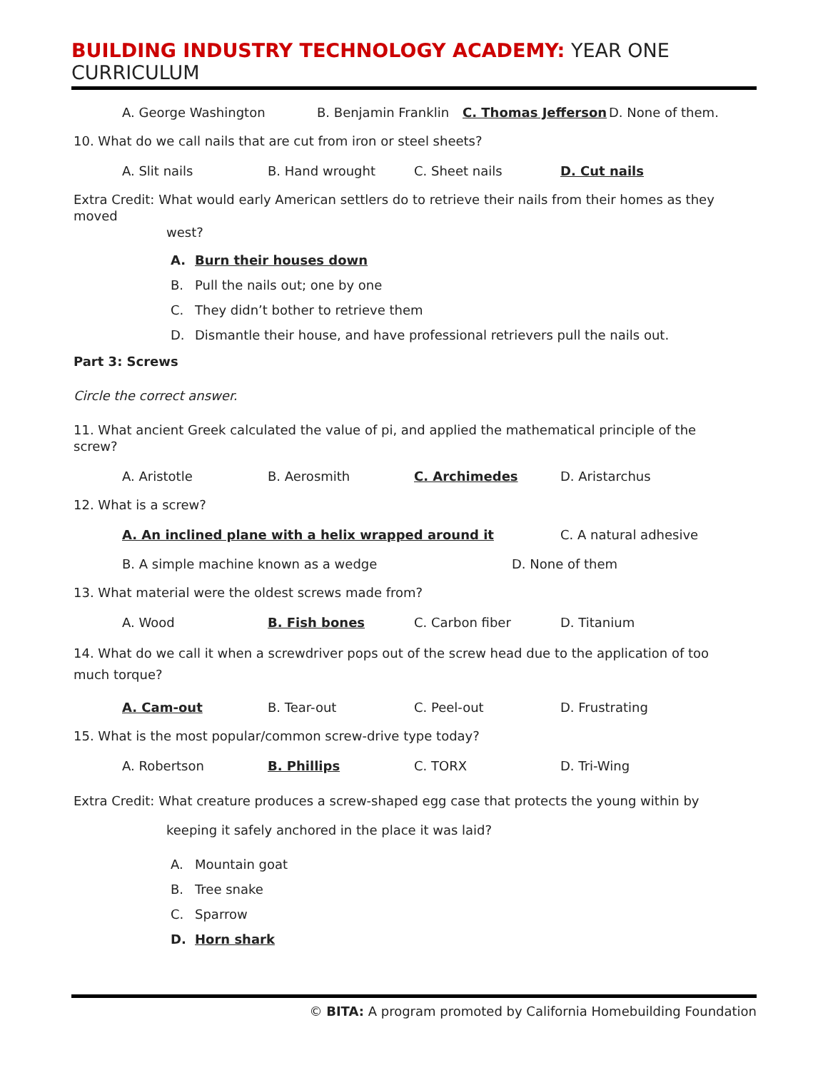BUILDING INDUSTRY TECHNOLOGY ACADEMY: YEAR ONE CURRICULUM
A. George Washington B. Benjamin Franklin C. Thomas Jefferson D. None of them.
10. What do we call nails that are cut from iron or steel sheets?
A. Slit nails B. Hand wrought C. Sheet nails D. Cut nails
Extra Credit: What would early American settlers do to retrieve their nails from their homes as they moved
west?
A. Burn their houses down
B. Pull the nails out; one by one
C. They didn’t bother to retrieve them
D. Dismantle their house, and have professional retrievers pull the nails out.
Part 3: Screws
Circle the correct answer.
11. What ancient Greek calculated the value of pi, and applied the mathematical principle of the screw?
A. Aristotle B. Aerosmith C. Archimedes D. Aristarchus
12. What is a screw?
A. An inclined plane with a helix wrapped around it C. A natural adhesive
B. A simple machine known as a wedge D. None of them
13. What material were the oldest screws made from?
A. Wood B. Fish bones C. Carbon fiber D. Titanium
14. What do we call it when a screwdriver pops out of the screw head due to the application of too much torque?
A. Cam-out B. Tear-out C. Peel-out D. Frustrating
15. What is the most popular/common screw-drive type today?
A. Robertson B. Phillips C. TORX D. Tri-Wing
Extra Credit: What creature produces a screw-shaped egg case that protects the young within by
keeping it safely anchored in the place it was laid?
A. Mountain goat
B. Tree snake
C. Sparrow
D. Horn shark
© BITA: A program promoted by California Homebuilding Foundation